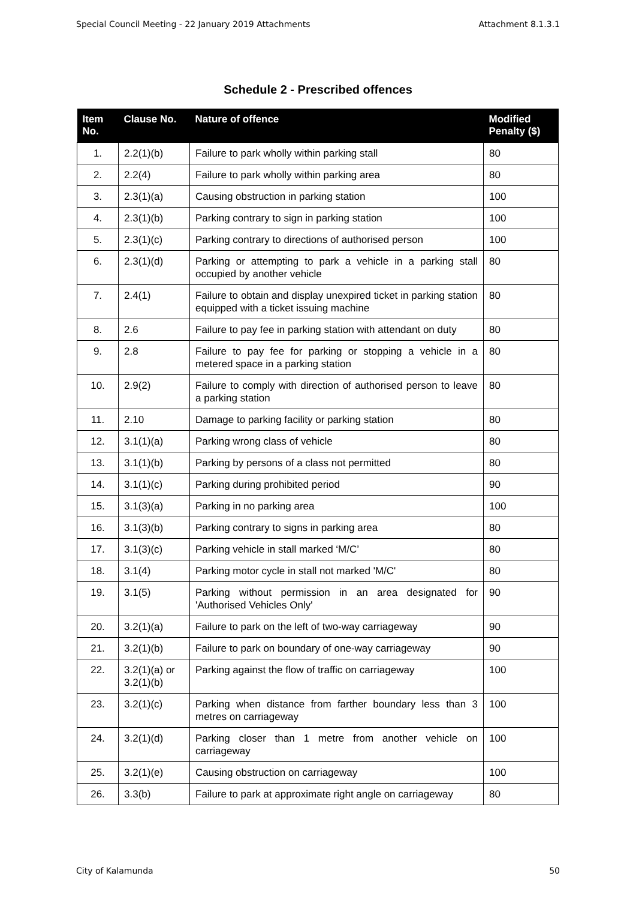Special Council Meeting - 22 January 2019 Attachments Attachment 8.1.3.1
Schedule 2 - Prescribed offences
| Item No. | Clause No. | Nature of offence | Modified Penalty ($) |
| --- | --- | --- | --- |
| 1. | 2.2(1)(b) | Failure to park wholly within parking stall | 80 |
| 2. | 2.2(4) | Failure to park wholly within parking area | 80 |
| 3. | 2.3(1)(a) | Causing obstruction in parking station | 100 |
| 4. | 2.3(1)(b) | Parking contrary to sign in parking station | 100 |
| 5. | 2.3(1)(c) | Parking contrary to directions of authorised person | 100 |
| 6. | 2.3(1)(d) | Parking or attempting to park a vehicle in a parking stall occupied by another vehicle | 80 |
| 7. | 2.4(1) | Failure to obtain and display unexpired ticket in parking station equipped with a ticket issuing machine | 80 |
| 8. | 2.6 | Failure to pay fee in parking station with attendant on duty | 80 |
| 9. | 2.8 | Failure to pay fee for parking or stopping a vehicle in a metered space in a parking station | 80 |
| 10. | 2.9(2) | Failure to comply with direction of authorised person to leave a parking station | 80 |
| 11. | 2.10 | Damage to parking facility or parking station | 80 |
| 12. | 3.1(1)(a) | Parking wrong class of vehicle | 80 |
| 13. | 3.1(1)(b) | Parking by persons of a class not permitted | 80 |
| 14. | 3.1(1)(c) | Parking during prohibited period | 90 |
| 15. | 3.1(3)(a) | Parking in no parking area | 100 |
| 16. | 3.1(3)(b) | Parking contrary to signs in parking area | 80 |
| 17. | 3.1(3)(c) | Parking vehicle in stall marked ‘M/C’ | 80 |
| 18. | 3.1(4) | Parking motor cycle in stall not marked 'M/C' | 80 |
| 19. | 3.1(5) | Parking without permission in an area designated for 'Authorised Vehicles Only' | 90 |
| 20. | 3.2(1)(a) | Failure to park on the left of two-way carriageway | 90 |
| 21. | 3.2(1)(b) | Failure to park on boundary of one-way carriageway | 90 |
| 22. | 3.2(1)(a) or 3.2(1)(b) | Parking against the flow of traffic on carriageway | 100 |
| 23. | 3.2(1)(c) | Parking when distance from farther boundary less than 3 metres on carriageway | 100 |
| 24. | 3.2(1)(d) | Parking closer than 1 metre from another vehicle on carriageway | 100 |
| 25. | 3.2(1)(e) | Causing obstruction on carriageway | 100 |
| 26. | 3.3(b) | Failure to park at approximate right angle on carriageway | 80 |
City of Kalamunda 50